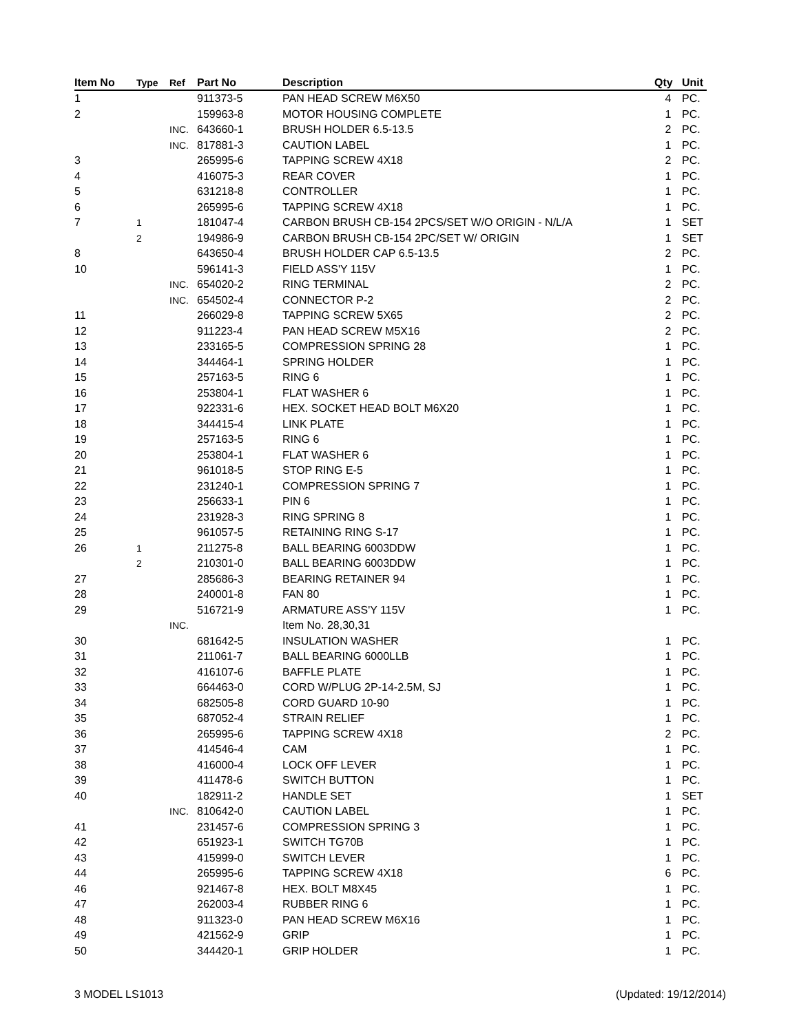| Item No | Type | Ref | Part No | Description | Qty | Unit |
| --- | --- | --- | --- | --- | --- | --- |
| 1 | | | 911373-5 | PAN HEAD SCREW M6X50 | 4 | PC. |
| 2 | | | 159963-8 | MOTOR HOUSING COMPLETE | 1 | PC. |
| | | INC. | 643660-1 | BRUSH HOLDER 6.5-13.5 | 2 | PC. |
| | | INC. | 817881-3 | CAUTION LABEL | 1 | PC. |
| 3 | | | 265995-6 | TAPPING SCREW 4X18 | 2 | PC. |
| 4 | | | 416075-3 | REAR COVER | 1 | PC. |
| 5 | | | 631218-8 | CONTROLLER | 1 | PC. |
| 6 | | | 265995-6 | TAPPING SCREW 4X18 | 1 | PC. |
| 7 | 1 | | 181047-4 | CARBON BRUSH CB-154 2PCS/SET W/O ORIGIN - N/L/A | 1 | SET |
| | 2 | | 194986-9 | CARBON BRUSH CB-154 2PC/SET W/ ORIGIN | 1 | SET |
| 8 | | | 643650-4 | BRUSH HOLDER CAP 6.5-13.5 | 2 | PC. |
| 10 | | | 596141-3 | FIELD ASS'Y 115V | 1 | PC. |
| | | INC. | 654020-2 | RING TERMINAL | 2 | PC. |
| | | INC. | 654502-4 | CONNECTOR P-2 | 2 | PC. |
| 11 | | | 266029-8 | TAPPING SCREW 5X65 | 2 | PC. |
| 12 | | | 911223-4 | PAN HEAD SCREW M5X16 | 2 | PC. |
| 13 | | | 233165-5 | COMPRESSION SPRING 28 | 1 | PC. |
| 14 | | | 344464-1 | SPRING HOLDER | 1 | PC. |
| 15 | | | 257163-5 | RING 6 | 1 | PC. |
| 16 | | | 253804-1 | FLAT WASHER 6 | 1 | PC. |
| 17 | | | 922331-6 | HEX. SOCKET HEAD BOLT M6X20 | 1 | PC. |
| 18 | | | 344415-4 | LINK PLATE | 1 | PC. |
| 19 | | | 257163-5 | RING 6 | 1 | PC. |
| 20 | | | 253804-1 | FLAT WASHER 6 | 1 | PC. |
| 21 | | | 961018-5 | STOP RING E-5 | 1 | PC. |
| 22 | | | 231240-1 | COMPRESSION SPRING 7 | 1 | PC. |
| 23 | | | 256633-1 | PIN 6 | 1 | PC. |
| 24 | | | 231928-3 | RING SPRING 8 | 1 | PC. |
| 25 | | | 961057-5 | RETAINING RING S-17 | 1 | PC. |
| 26 | 1 | | 211275-8 | BALL BEARING 6003DDW | 1 | PC. |
| | 2 | | 210301-0 | BALL BEARING 6003DDW | 1 | PC. |
| 27 | | | 285686-3 | BEARING RETAINER 94 | 1 | PC. |
| 28 | | | 240001-8 | FAN 80 | 1 | PC. |
| 29 | | | 516721-9 | ARMATURE ASS'Y 115V | 1 | PC. |
| | | INC. | | Item No. 28,30,31 | | |
| 30 | | | 681642-5 | INSULATION WASHER | 1 | PC. |
| 31 | | | 211061-7 | BALL BEARING 6000LLB | 1 | PC. |
| 32 | | | 416107-6 | BAFFLE PLATE | 1 | PC. |
| 33 | | | 664463-0 | CORD W/PLUG 2P-14-2.5M, SJ | 1 | PC. |
| 34 | | | 682505-8 | CORD GUARD 10-90 | 1 | PC. |
| 35 | | | 687052-4 | STRAIN RELIEF | 1 | PC. |
| 36 | | | 265995-6 | TAPPING SCREW 4X18 | 2 | PC. |
| 37 | | | 414546-4 | CAM | 1 | PC. |
| 38 | | | 416000-4 | LOCK OFF LEVER | 1 | PC. |
| 39 | | | 411478-6 | SWITCH BUTTON | 1 | PC. |
| 40 | | | 182911-2 | HANDLE SET | 1 | SET |
| | | INC. | 810642-0 | CAUTION LABEL | 1 | PC. |
| 41 | | | 231457-6 | COMPRESSION SPRING 3 | 1 | PC. |
| 42 | | | 651923-1 | SWITCH TG70B | 1 | PC. |
| 43 | | | 415999-0 | SWITCH LEVER | 1 | PC. |
| 44 | | | 265995-6 | TAPPING SCREW 4X18 | 6 | PC. |
| 46 | | | 921467-8 | HEX. BOLT M8X45 | 1 | PC. |
| 47 | | | 262003-4 | RUBBER RING 6 | 1 | PC. |
| 48 | | | 911323-0 | PAN HEAD SCREW M6X16 | 1 | PC. |
| 49 | | | 421562-9 | GRIP | 1 | PC. |
| 50 | | | 344420-1 | GRIP HOLDER | 1 | PC. |
3 MODEL LS1013 (Updated: 19/12/2014)